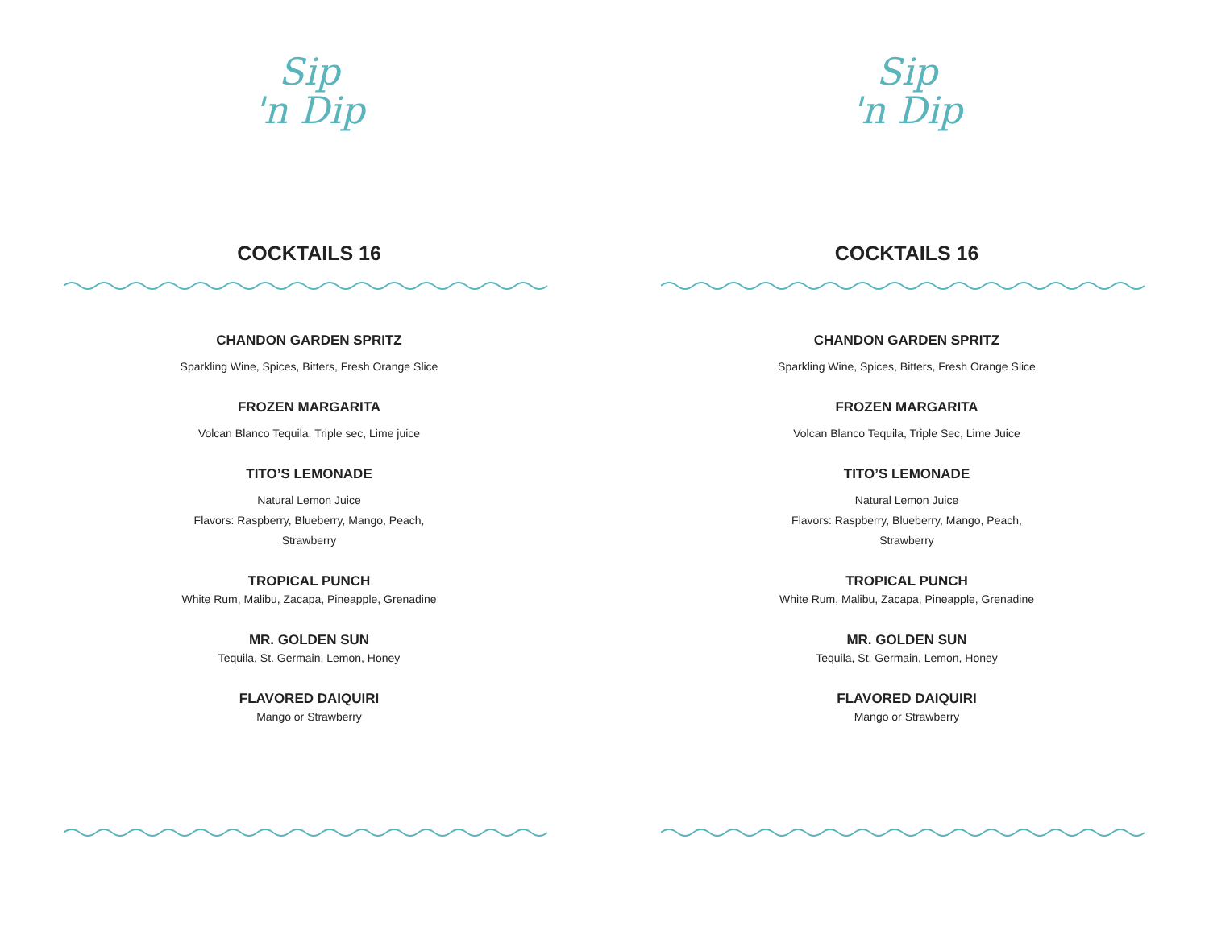Sip
'n Dip
COCKTAILS 16
CHANDON GARDEN SPRITZ
Sparkling Wine, Spices, Bitters, Fresh Orange Slice
FROZEN MARGARITA
Volcan Blanco Tequila, Triple sec, Lime juice
TITO’S LEMONADE
Natural Lemon Juice
Flavors: Raspberry, Blueberry, Mango, Peach,
Strawberry
TROPICAL PUNCH
White Rum, Malibu, Zacapa, Pineapple, Grenadine
MR. GOLDEN SUN
Tequila, St. Germain, Lemon, Honey
FLAVORED DAIQUIRI
Mango or Strawberry
Sip
'n Dip
COCKTAILS 16
CHANDON GARDEN SPRITZ
Sparkling Wine, Spices, Bitters, Fresh Orange Slice
FROZEN MARGARITA
Volcan Blanco Tequila, Triple Sec, Lime Juice
TITO’S LEMONADE
Natural Lemon Juice
Flavors: Raspberry, Blueberry, Mango, Peach,
Strawberry
TROPICAL PUNCH
White Rum, Malibu, Zacapa, Pineapple, Grenadine
MR. GOLDEN SUN
Tequila, St. Germain, Lemon, Honey
FLAVORED DAIQUIRI
Mango or Strawberry